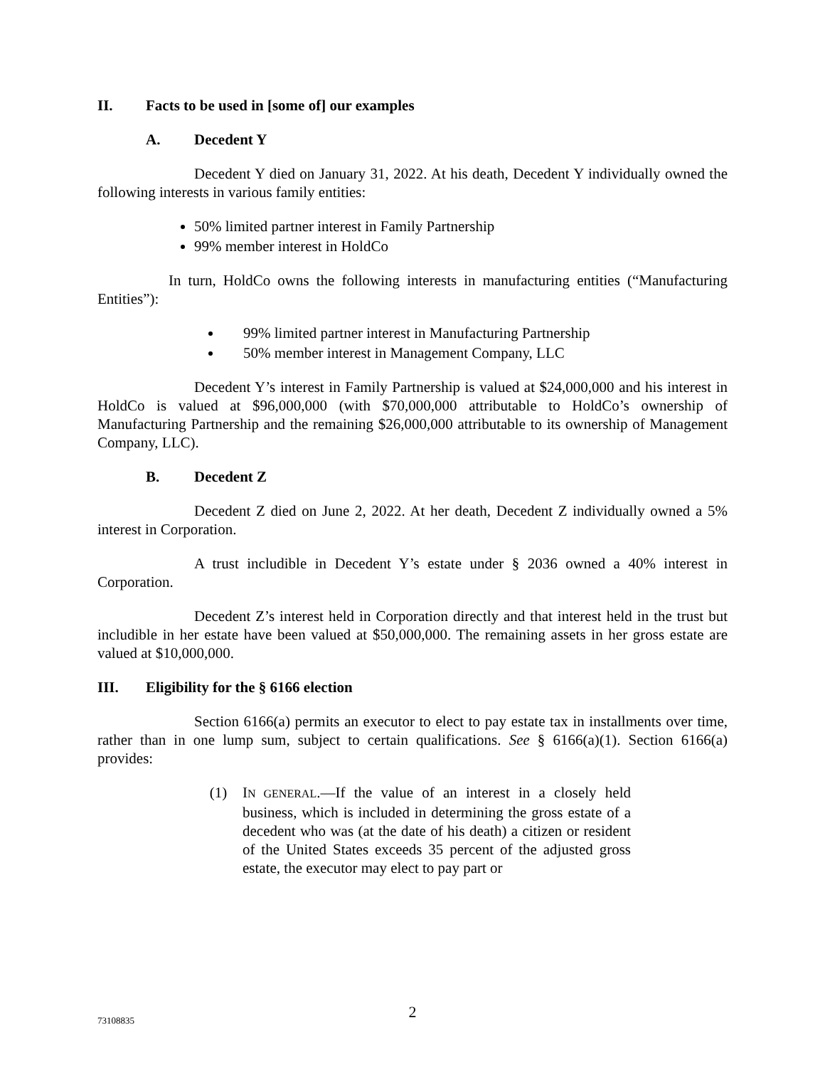II. Facts to be used in [some of] our examples
A. Decedent Y
Decedent Y died on January 31, 2022. At his death, Decedent Y individually owned the following interests in various family entities:
50% limited partner interest in Family Partnership
99% member interest in HoldCo
In turn, HoldCo owns the following interests in manufacturing entities (“Manufacturing Entities”):
99% limited partner interest in Manufacturing Partnership
50% member interest in Management Company, LLC
Decedent Y’s interest in Family Partnership is valued at $24,000,000 and his interest in HoldCo is valued at $96,000,000 (with $70,000,000 attributable to HoldCo’s ownership of Manufacturing Partnership and the remaining $26,000,000 attributable to its ownership of Management Company, LLC).
B. Decedent Z
Decedent Z died on June 2, 2022. At her death, Decedent Z individually owned a 5% interest in Corporation.
A trust includible in Decedent Y’s estate under § 2036 owned a 40% interest in Corporation.
Decedent Z’s interest held in Corporation directly and that interest held in the trust but includible in her estate have been valued at $50,000,000. The remaining assets in her gross estate are valued at $10,000,000.
III. Eligibility for the § 6166 election
Section 6166(a) permits an executor to elect to pay estate tax in installments over time, rather than in one lump sum, subject to certain qualifications. See § 6166(a)(1). Section 6166(a) provides:
(1) IN GENERAL.—If the value of an interest in a closely held business, which is included in determining the gross estate of a decedent who was (at the date of his death) a citizen or resident of the United States exceeds 35 percent of the adjusted gross estate, the executor may elect to pay part or
73108835
2